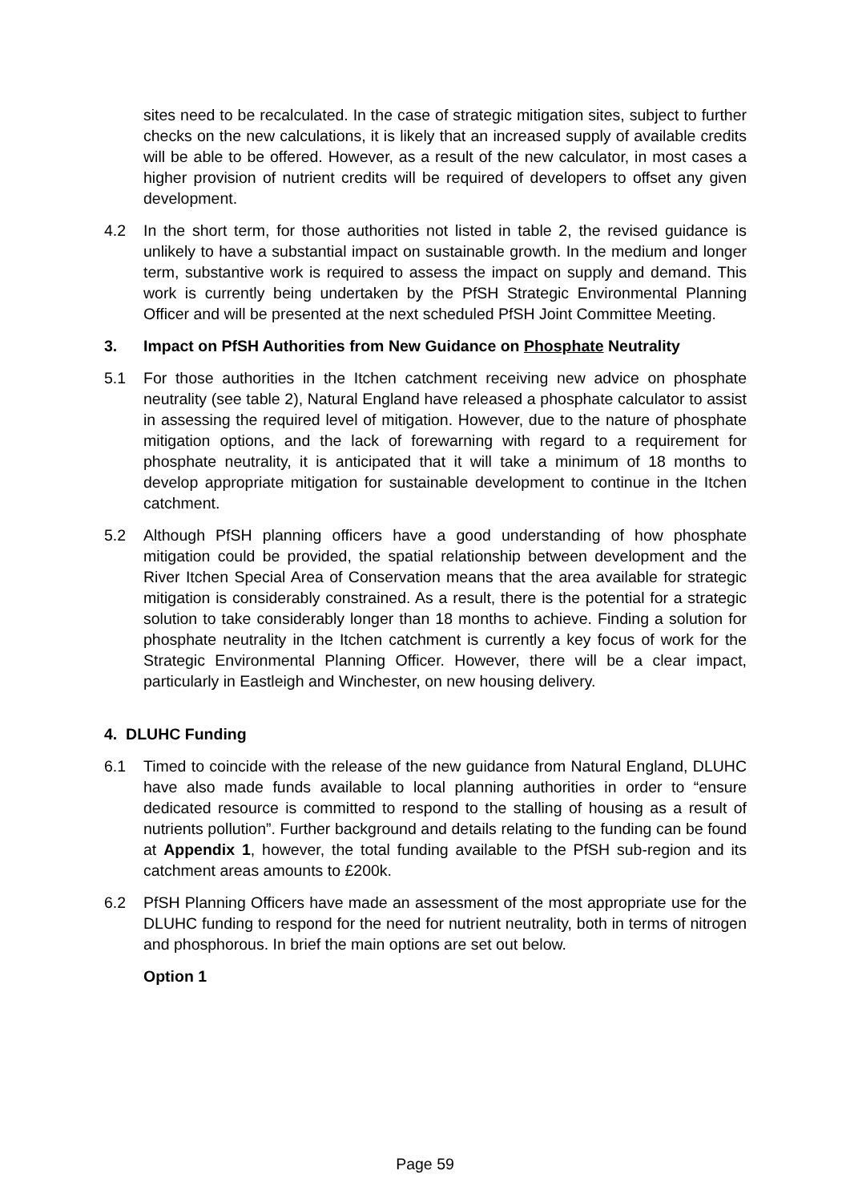sites need to be recalculated. In the case of strategic mitigation sites, subject to further checks on the new calculations, it is likely that an increased supply of available credits will be able to be offered. However, as a result of the new calculator, in most cases a higher provision of nutrient credits will be required of developers to offset any given development.
4.2 In the short term, for those authorities not listed in table 2, the revised guidance is unlikely to have a substantial impact on sustainable growth. In the medium and longer term, substantive work is required to assess the impact on supply and demand. This work is currently being undertaken by the PfSH Strategic Environmental Planning Officer and will be presented at the next scheduled PfSH Joint Committee Meeting.
3. Impact on PfSH Authorities from New Guidance on Phosphate Neutrality
5.1 For those authorities in the Itchen catchment receiving new advice on phosphate neutrality (see table 2), Natural England have released a phosphate calculator to assist in assessing the required level of mitigation. However, due to the nature of phosphate mitigation options, and the lack of forewarning with regard to a requirement for phosphate neutrality, it is anticipated that it will take a minimum of 18 months to develop appropriate mitigation for sustainable development to continue in the Itchen catchment.
5.2 Although PfSH planning officers have a good understanding of how phosphate mitigation could be provided, the spatial relationship between development and the River Itchen Special Area of Conservation means that the area available for strategic mitigation is considerably constrained. As a result, there is the potential for a strategic solution to take considerably longer than 18 months to achieve. Finding a solution for phosphate neutrality in the Itchen catchment is currently a key focus of work for the Strategic Environmental Planning Officer. However, there will be a clear impact, particularly in Eastleigh and Winchester, on new housing delivery.
4. DLUHC Funding
6.1 Timed to coincide with the release of the new guidance from Natural England, DLUHC have also made funds available to local planning authorities in order to “ensure dedicated resource is committed to respond to the stalling of housing as a result of nutrients pollution”. Further background and details relating to the funding can be found at Appendix 1, however, the total funding available to the PfSH sub-region and its catchment areas amounts to £200k.
6.2 PfSH Planning Officers have made an assessment of the most appropriate use for the DLUHC funding to respond for the need for nutrient neutrality, both in terms of nitrogen and phosphorous. In brief the main options are set out below.
Option 1
Page 59